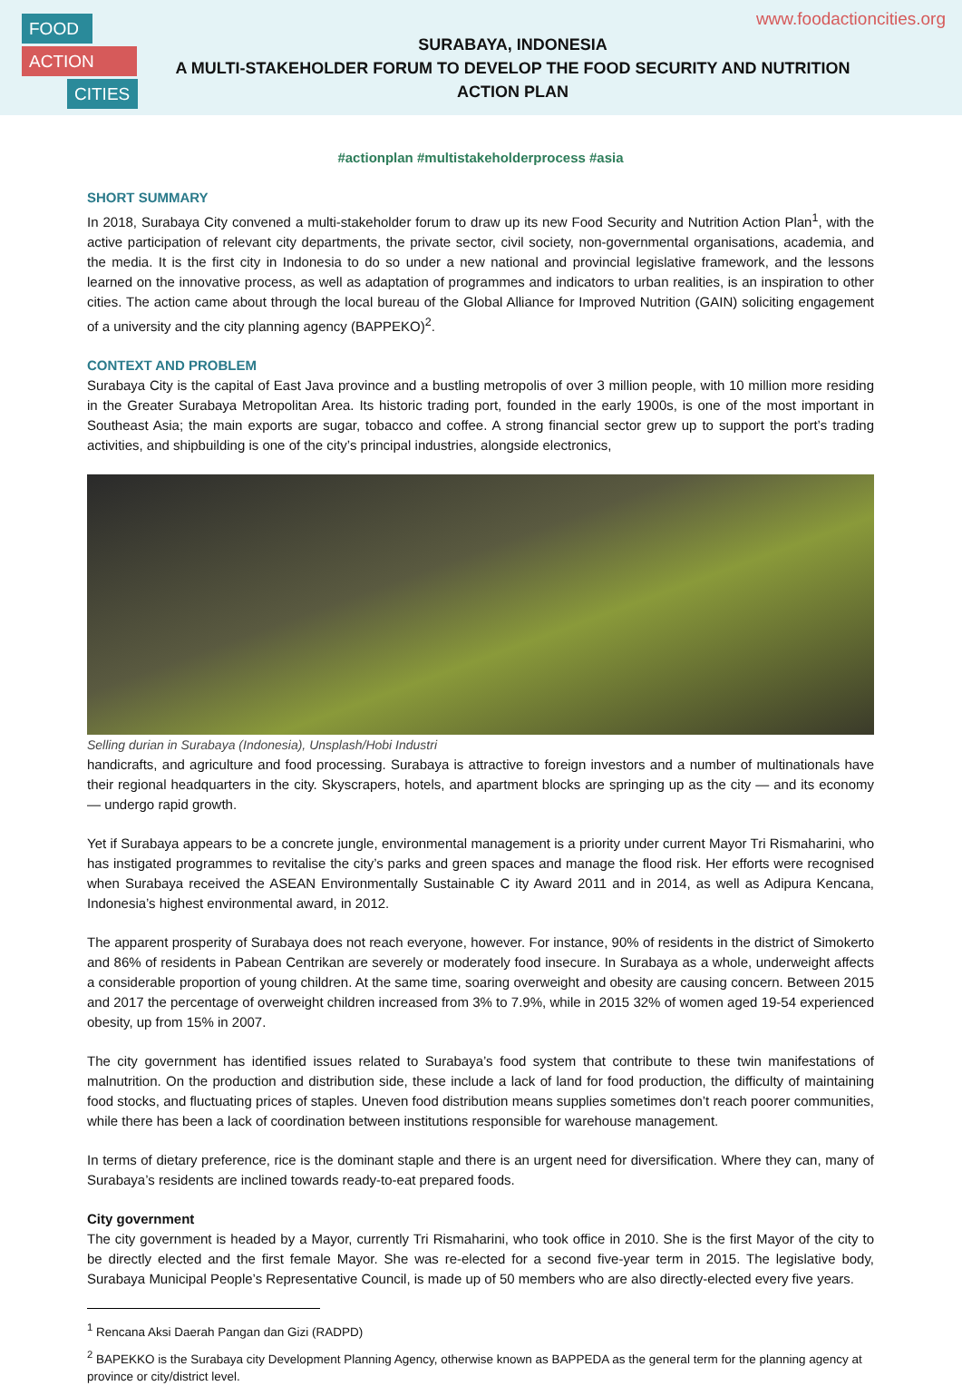FOOD
ACTION
CITIES
www.foodactioncities.org
SURABAYA, INDONESIA
A MULTI-STAKEHOLDER FORUM TO DEVELOP THE FOOD SECURITY AND NUTRITION
ACTION PLAN
#actionplan #multistakeholderprocess #asia
SHORT SUMMARY
In 2018, Surabaya City convened a multi-stakeholder forum to draw up its new Food Security and Nutrition Action Plan<sup>1</sup>, with the active participation of relevant city departments, the private sector, civil society, non-governmental organisations, academia, and the media. It is the first city in Indonesia to do so under a new national and provincial legislative framework, and the lessons learned on the innovative process, as well as adaptation of programmes and indicators to urban realities, is an inspiration to other cities. The action came about through the local bureau of the Global Alliance for Improved Nutrition (GAIN) soliciting engagement of a university and the city planning agency (BAPPEKO)<sup>2</sup>.
CONTEXT AND PROBLEM
Surabaya City is the capital of East Java province and a bustling metropolis of over 3 million people, with 10 million more residing in the Greater Surabaya Metropolitan Area. Its historic trading port, founded in the early 1900s, is one of the most important in Southeast Asia; the main exports are sugar, tobacco and coffee. A strong financial sector grew up to support the port’s trading activities, and shipbuilding is one of the city’s principal industries, alongside electronics,
Selling durian in Surabaya (Indonesia), Unsplash/Hobi Industri
handicrafts, and agriculture and food processing. Surabaya is attractive to foreign investors and a number of multinationals have their regional headquarters in the city. Skyscrapers, hotels, and apartment blocks are springing up as the city — and its economy — undergo rapid growth.
Yet if Surabaya appears to be a concrete jungle, environmental management is a priority under current Mayor Tri Rismaharini, who has instigated programmes to revitalise the city’s parks and green spaces and manage the flood risk. Her efforts were recognised when Surabaya received the ASEAN Environmentally Sustainable C ity Award 2011 and in 2014, as well as Adipura Kencana, Indonesia’s highest environmental award, in 2012.
The apparent prosperity of Surabaya does not reach everyone, however. For instance, 90% of residents in the district of Simokerto and 86% of residents in Pabean Centrikan are severely or moderately food insecure. In Surabaya as a whole, underweight affects a considerable proportion of young children. At the same time, soaring overweight and obesity are causing concern. Between 2015 and 2017 the percentage of overweight children increased from 3% to 7.9%, while in 2015 32% of women aged 19-54 experienced obesity, up from 15% in 2007.
The city government has identified issues related to Surabaya’s food system that contribute to these twin manifestations of malnutrition. On the production and distribution side, these include a lack of land for food production, the difficulty of maintaining food stocks, and fluctuating prices of staples. Uneven food distribution means supplies sometimes don’t reach poorer communities, while there has been a lack of coordination between institutions responsible for warehouse management.
In terms of dietary preference, rice is the dominant staple and there is an urgent need for diversification. Where they can, many of Surabaya’s residents are inclined towards ready-to-eat prepared foods.
City government
The city government is headed by a Mayor, currently Tri Rismaharini, who took office in 2010. She is the first Mayor of the city to be directly elected and the first female Mayor. She was re-elected for a second five-year term in 2015. The legislative body, Surabaya Municipal People’s Representative Council, is made up of 50 members who are also directly-elected every five years.
<sup>1</sup> Rencana Aksi Daerah Pangan dan Gizi (RADPD)
<sup>2</sup> BAPEKKO is the Surabaya city Development Planning Agency, otherwise known as BAPPEDA as the general term for the planning agency at province or city/district level.